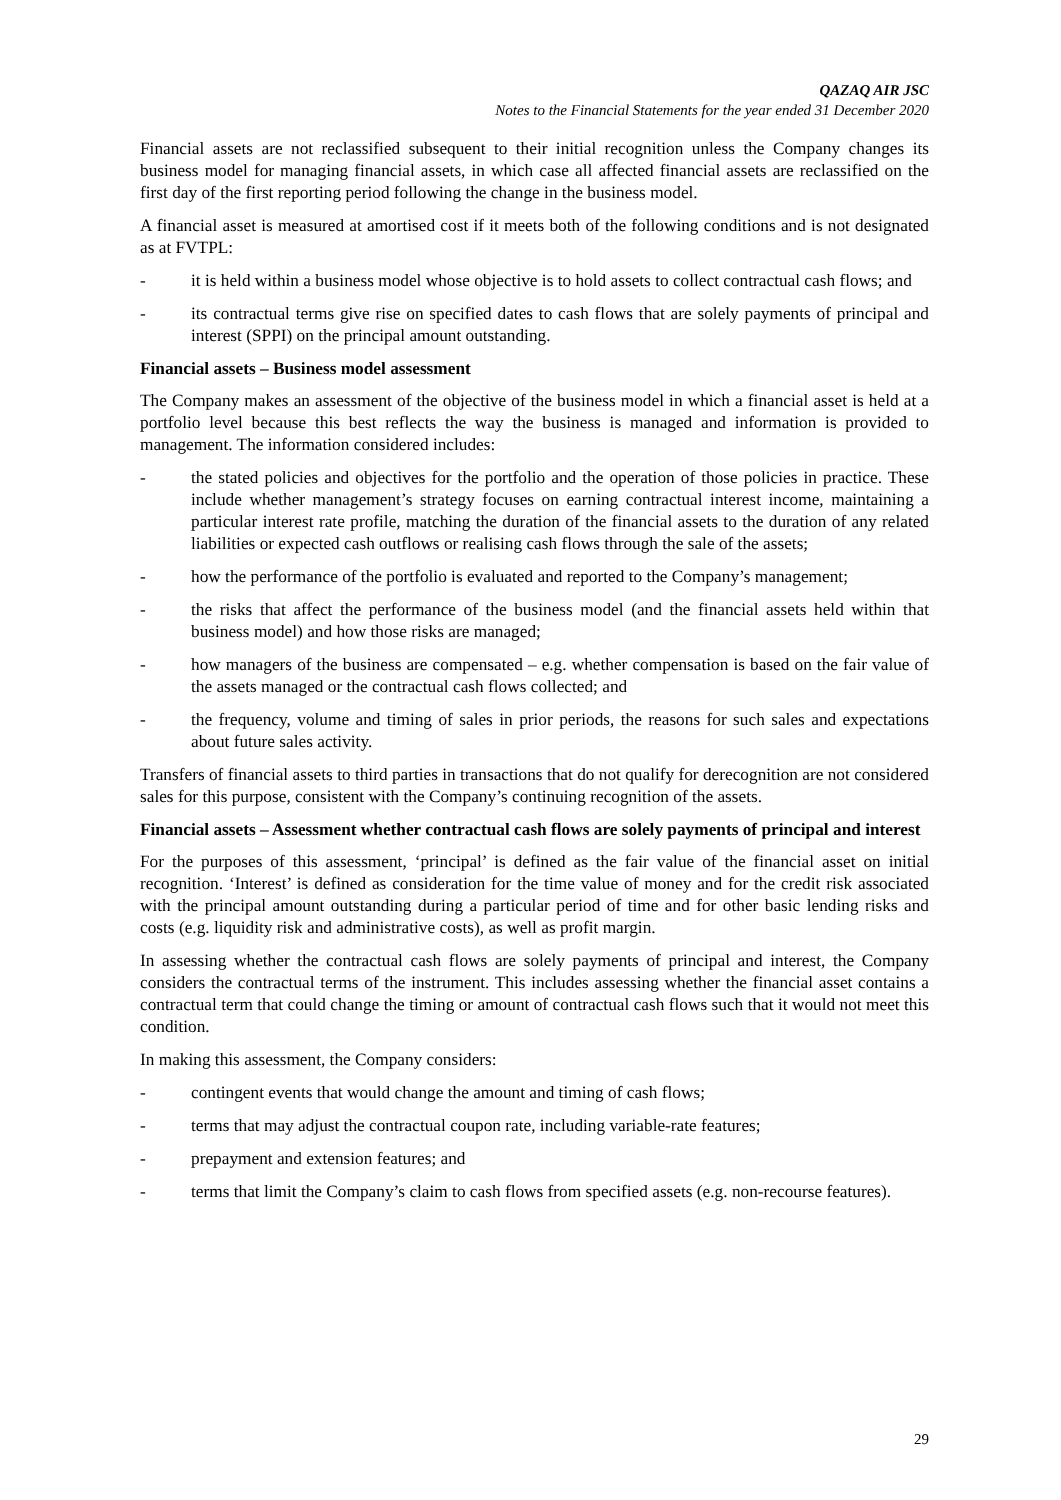QAZAQ AIR JSC
Notes to the Financial Statements for the year ended 31 December 2020
Financial assets are not reclassified subsequent to their initial recognition unless the Company changes its business model for managing financial assets, in which case all affected financial assets are reclassified on the first day of the first reporting period following the change in the business model.
A financial asset is measured at amortised cost if it meets both of the following conditions and is not designated as at FVTPL:
- it is held within a business model whose objective is to hold assets to collect contractual cash flows; and
- its contractual terms give rise on specified dates to cash flows that are solely payments of principal and interest (SPPI) on the principal amount outstanding.
Financial assets – Business model assessment
The Company makes an assessment of the objective of the business model in which a financial asset is held at a portfolio level because this best reflects the way the business is managed and information is provided to management. The information considered includes:
- the stated policies and objectives for the portfolio and the operation of those policies in practice. These include whether management’s strategy focuses on earning contractual interest income, maintaining a particular interest rate profile, matching the duration of the financial assets to the duration of any related liabilities or expected cash outflows or realising cash flows through the sale of the assets;
- how the performance of the portfolio is evaluated and reported to the Company’s management;
- the risks that affect the performance of the business model (and the financial assets held within that business model) and how those risks are managed;
- how managers of the business are compensated – e.g. whether compensation is based on the fair value of the assets managed or the contractual cash flows collected; and
- the frequency, volume and timing of sales in prior periods, the reasons for such sales and expectations about future sales activity.
Transfers of financial assets to third parties in transactions that do not qualify for derecognition are not considered sales for this purpose, consistent with the Company’s continuing recognition of the assets.
Financial assets – Assessment whether contractual cash flows are solely payments of principal and interest
For the purposes of this assessment, ‘principal’ is defined as the fair value of the financial asset on initial recognition. ‘Interest’ is defined as consideration for the time value of money and for the credit risk associated with the principal amount outstanding during a particular period of time and for other basic lending risks and costs (e.g. liquidity risk and administrative costs), as well as profit margin.
In assessing whether the contractual cash flows are solely payments of principal and interest, the Company considers the contractual terms of the instrument. This includes assessing whether the financial asset contains a contractual term that could change the timing or amount of contractual cash flows such that it would not meet this condition.
In making this assessment, the Company considers:
- contingent events that would change the amount and timing of cash flows;
- terms that may adjust the contractual coupon rate, including variable-rate features;
- prepayment and extension features; and
- terms that limit the Company’s claim to cash flows from specified assets (e.g. non-recourse features).
29